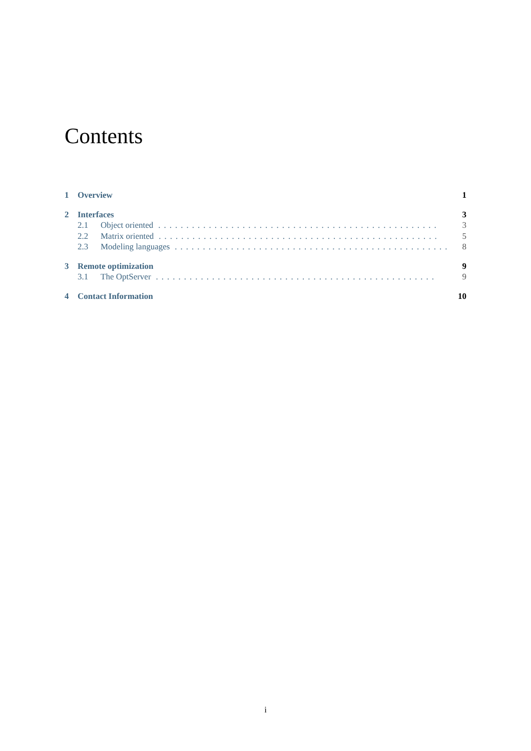Contents
1 Overview 1
2 Interfaces 3
2.1 Object oriented.................................................. 3
2.2 Matrix oriented.................................................. 5
2.3 Modeling languages.................................................. 8
3 Remote optimization 9
3.1 The OptServer.................................................. 9
4 Contact Information 10
i